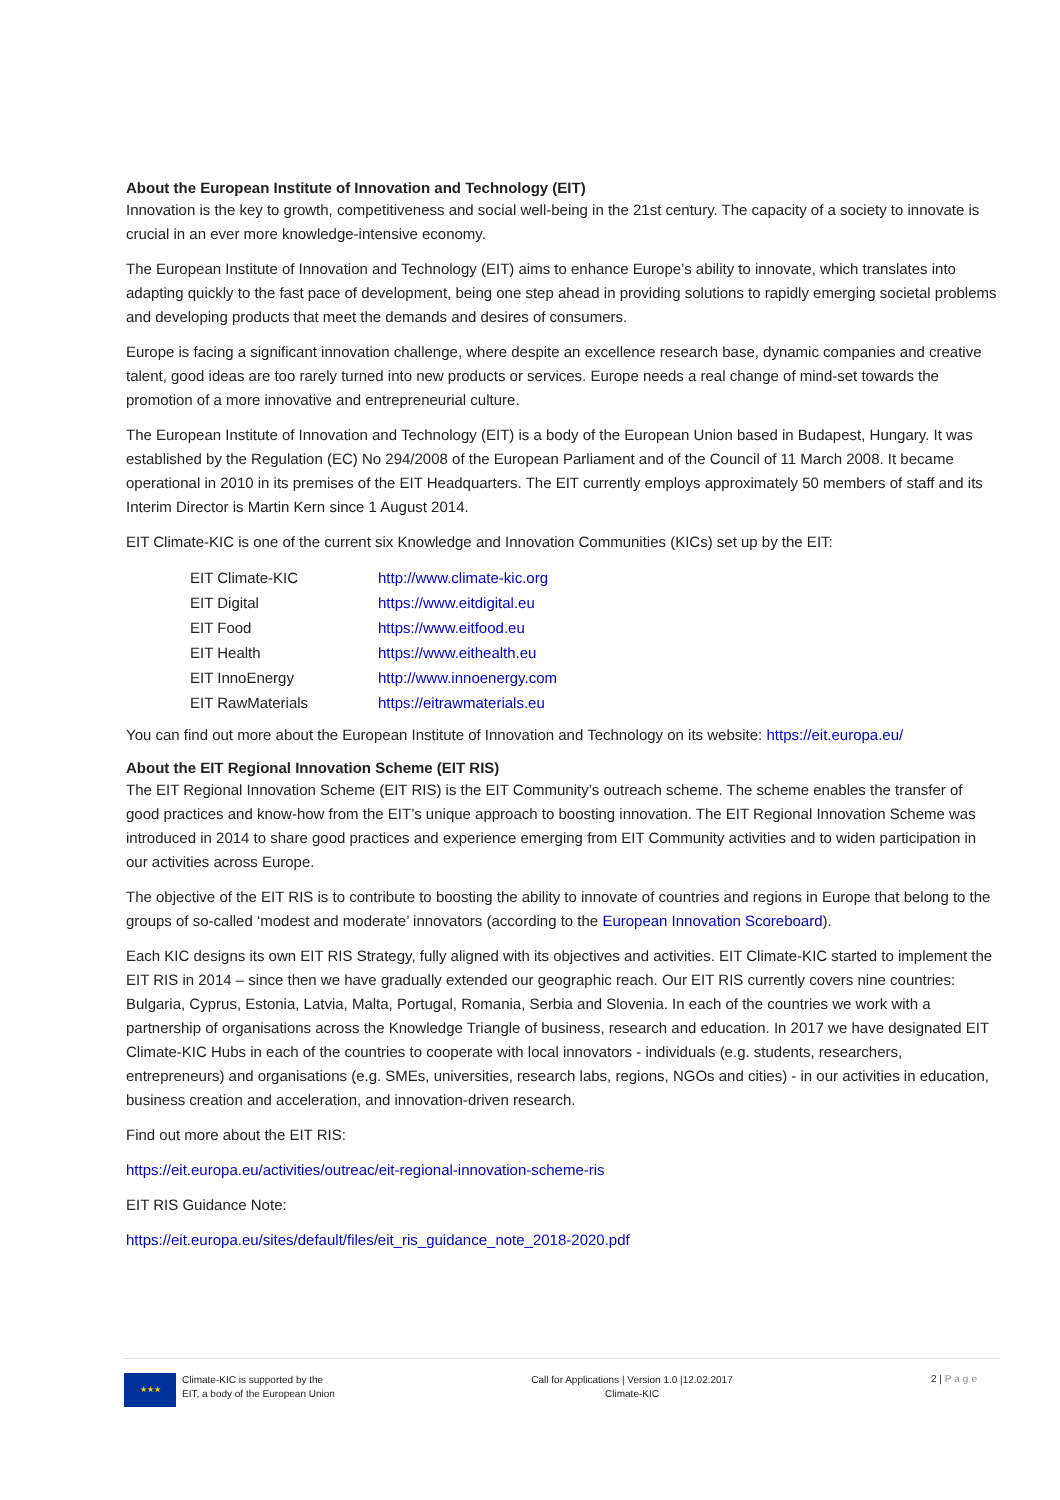About the European Institute of Innovation and Technology (EIT)
Innovation is the key to growth, competitiveness and social well-being in the 21st century. The capacity of a society to innovate is crucial in an ever more knowledge-intensive economy.
The European Institute of Innovation and Technology (EIT) aims to enhance Europe’s ability to innovate, which translates into adapting quickly to the fast pace of development, being one step ahead in providing solutions to rapidly emerging societal problems and developing products that meet the demands and desires of consumers.
Europe is facing a significant innovation challenge, where despite an excellence research base, dynamic companies and creative talent, good ideas are too rarely turned into new products or services. Europe needs a real change of mind-set towards the promotion of a more innovative and entrepreneurial culture.
The European Institute of Innovation and Technology (EIT) is a body of the European Union based in Budapest, Hungary. It was established by the Regulation (EC) No 294/2008 of the European Parliament and of the Council of 11 March 2008. It became operational in 2010 in its premises of the EIT Headquarters. The EIT currently employs approximately 50 members of staff and its Interim Director is Martin Kern since 1 August 2014.
EIT Climate-KIC is one of the current six Knowledge and Innovation Communities (KICs) set up by the EIT:
| EIT Climate-KIC | http://www.climate-kic.org |
| EIT Digital | https://www.eitdigital.eu |
| EIT Food | https://www.eitfood.eu |
| EIT Health | https://www.eithealth.eu |
| EIT InnoEnergy | http://www.innoenergy.com |
| EIT RawMaterials | https://eitrawmaterials.eu |
You can find out more about the European Institute of Innovation and Technology on its website: https://eit.europa.eu/
About the EIT Regional Innovation Scheme (EIT RIS)
The EIT Regional Innovation Scheme (EIT RIS) is the EIT Community’s outreach scheme. The scheme enables the transfer of good practices and know-how from the EIT’s unique approach to boosting innovation. The EIT Regional Innovation Scheme was introduced in 2014 to share good practices and experience emerging from EIT Community activities and to widen participation in our activities across Europe.
The objective of the EIT RIS is to contribute to boosting the ability to innovate of countries and regions in Europe that belong to the groups of so-called ‘modest and moderate’ innovators (according to the European Innovation Scoreboard).
Each KIC designs its own EIT RIS Strategy, fully aligned with its objectives and activities. EIT Climate-KIC started to implement the EIT RIS in 2014 – since then we have gradually extended our geographic reach. Our EIT RIS currently covers nine countries: Bulgaria, Cyprus, Estonia, Latvia, Malta, Portugal, Romania, Serbia and Slovenia. In each of the countries we work with a partnership of organisations across the Knowledge Triangle of business, research and education. In 2017 we have designated EIT Climate-KIC Hubs in each of the countries to cooperate with local innovators - individuals (e.g. students, researchers, entrepreneurs) and organisations (e.g. SMEs, universities, research labs, regions, NGOs and cities) - in our activities in education, business creation and acceleration, and innovation-driven research.
Find out more about the EIT RIS:
https://eit.europa.eu/activities/outreac/eit-regional-innovation-scheme-ris
EIT RIS Guidance Note:
https://eit.europa.eu/sites/default/files/eit_ris_guidance_note_2018-2020.pdf
★★★
Climate-KIC is supported by the
EIT, a body of the European Union
Call for Applications | Version 1.0 |12.02.2017
Climate-KIC
2 | Page